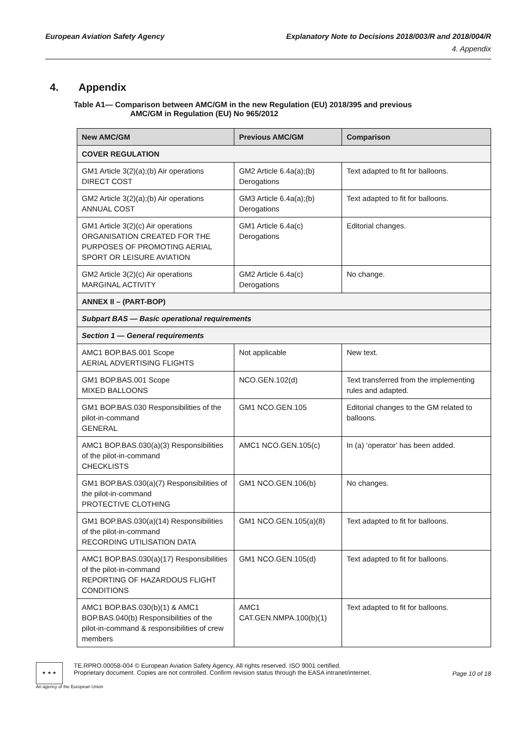European Aviation Safety Agency
Explanatory Note to Decisions 2018/003/R and 2018/004/R
4. Appendix
4. Appendix
Table A1— Comparison between AMC/GM in the new Regulation (EU) 2018/395 and previous
AMC/GM in Regulation (EU) No 965/2012
| New AMC/GM | Previous AMC/GM | Comparison |
| --- | --- | --- |
| COVER REGULATION | | |
| GM1 Article 3(2)(a);(b) Air operations DIRECT COST | GM2 Article 6.4a(a);(b) Derogations | Text adapted to fit for balloons. |
| GM2 Article 3(2)(a);(b) Air operations ANNUAL COST | GM3 Article 6.4a(a);(b) Derogations | Text adapted to fit for balloons. |
| GM1 Article 3(2)(c) Air operations ORGANISATION CREATED FOR THE PURPOSES OF PROMOTING AERIAL SPORT OR LEISURE AVIATION | GM1 Article 6.4a(c) Derogations | Editorial changes. |
| GM2 Article 3(2)(c) Air operations MARGINAL ACTIVITY | GM2 Article 6.4a(c) Derogations | No change. |
| ANNEX II – (PART-BOP) | | |
| Subpart BAS — Basic operational requirements | | |
| Section 1 — General requirements | | |
| AMC1 BOP.BAS.001 Scope AERIAL ADVERTISING FLIGHTS | Not applicable | New text. |
| GM1 BOP.BAS.001 Scope MIXED BALLOONS | NCO.GEN.102(d) | Text transferred from the implementing rules and adapted. |
| GM1 BOP.BAS.030 Responsibilities of the pilot-in-command GENERAL | GM1 NCO.GEN.105 | Editorial changes to the GM related to balloons. |
| AMC1 BOP.BAS.030(a)(3) Responsibilities of the pilot-in-command CHECKLISTS | AMC1 NCO.GEN.105(c) | In (a) ‘operator’ has been added. |
| GM1 BOP.BAS.030(a)(7) Responsibilities of the pilot-in-command PROTECTIVE CLOTHING | GM1 NCO.GEN.106(b) | No changes. |
| GM1 BOP.BAS.030(a)(14) Responsibilities of the pilot-in-command RECORDING UTILISATION DATA | GM1 NCO.GEN.105(a)(8) | Text adapted to fit for balloons. |
| AMC1 BOP.BAS.030(a)(17) Responsibilities of the pilot-in-command REPORTING OF HAZARDOUS FLIGHT CONDITIONS | GM1 NCO.GEN.105(d) | Text adapted to fit for balloons. |
| AMC1 BOP.BAS.030(b)(1) & AMC1 BOP.BAS.040(b) Responsibilities of the pilot-in-command & responsibilities of crew members | AMC1 CAT.GEN.NMPA.100(b)(1) | Text adapted to fit for balloons. |
★ ★ ★
TE.RPRO.00058-004 © European Aviation Safety Agency. All rights reserved. ISO 9001 certified.
Proprietary document. Copies are not controlled. Confirm revision status through the EASA intranet/internet.
Page 10 of 18
An agency of the European Union